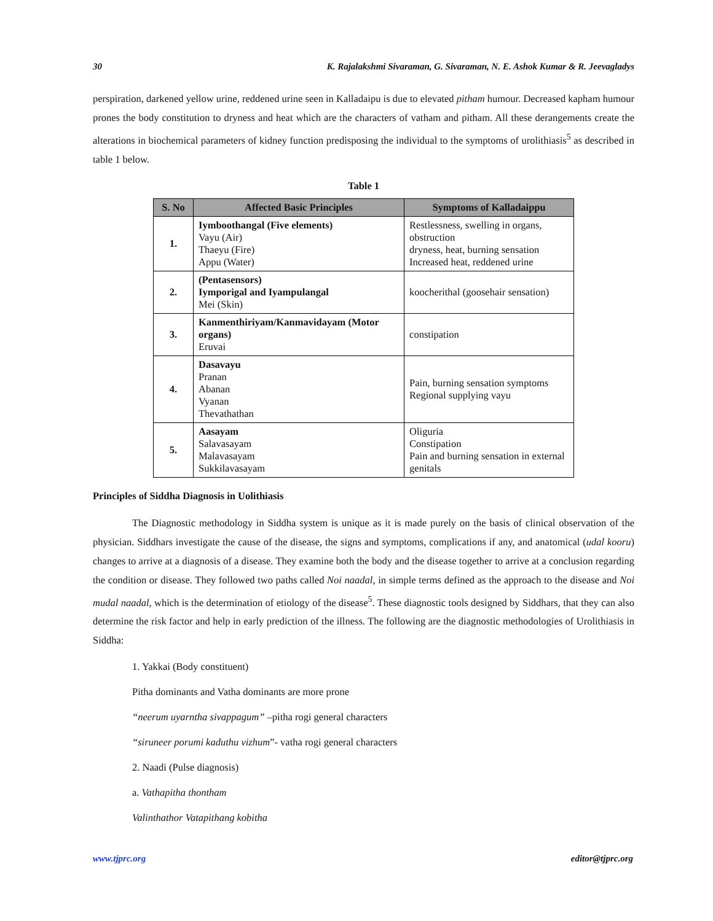30 K. Rajalakshmi Sivaraman, G. Sivaraman, N. E. Ashok Kumar & R. Jeevagladys
perspiration, darkened yellow urine, reddened urine seen in Kalladaipu is due to elevated pitham humour. Decreased kapham humour prones the body constitution to dryness and heat which are the characters of vatham and pitham. All these derangements create the alterations in biochemical parameters of kidney function predisposing the individual to the symptoms of urolithiasis<sup>5</sup> as described in table 1 below.
Table 1
| S. No | Affected Basic Principles | Symptoms of Kalladaippu |
| --- | --- | --- |
| 1. | Iymboothangal (Five elements) Vayu (Air) Thaeyu (Fire) Appu (Water) | Restlessness, swelling in organs, obstruction dryness, heat, burning sensation Increased heat, reddened urine |
| 2. | (Pentasensors) Iymporigal and Iyampulangal Mei (Skin) | koocherithal (goosehair sensation) |
| 3. | Kanmenthiriyam/Kanmavidayam (Motor organs) Eruvai | constipation |
| 4. | Dasavayu Pranan Abanan Vyanan Thevathathan | Pain, burning sensation symptoms Regional supplying vayu |
| 5. | Aasayam Salavasayam Malavasayam Sukkilavasayam | Oliguria Constipation Pain and burning sensation in external genitals |
Principles of Siddha Diagnosis in Uolithiasis
The Diagnostic methodology in Siddha system is unique as it is made purely on the basis of clinical observation of the physician. Siddhars investigate the cause of the disease, the signs and symptoms, complications if any, and anatomical (udal kooru) changes to arrive at a diagnosis of a disease. They examine both the body and the disease together to arrive at a conclusion regarding the condition or disease. They followed two paths called Noi naadal, in simple terms defined as the approach to the disease and Noi mudal naadal, which is the determination of etiology of the disease<sup>5</sup>. These diagnostic tools designed by Siddhars, that they can also determine the risk factor and help in early prediction of the illness. The following are the diagnostic methodologies of Urolithiasis in Siddha:
1. Yakkai (Body constituent)
Pitha dominants and Vatha dominants are more prone
“neerum uyarntha sivappagum” –pitha rogi general characters
“siruneer porumi kaduthu vizhum”- vatha rogi general characters
2. Naadi (Pulse diagnosis)
a. Vathapitha thontham
Valinthathor Vatapithang kobitha
www.tjprc.org editor@tjprc.org